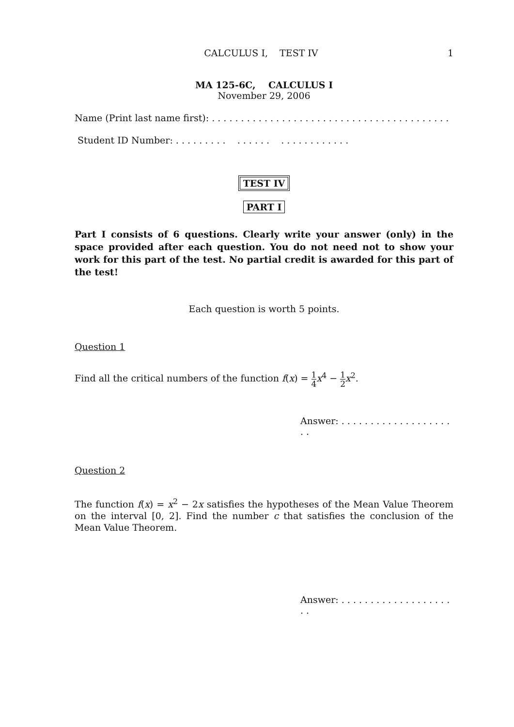CALCULUS I, TEST IV 1
MA 125-6C, CALCULUS I
November 29, 2006
Name (Print last name first): . . . . . . . . . . . . . . . . . . . . . . . . . . . . . . . . . . . . . . . . .
Student ID Number: . . . . . . . . . . . . . . . . . . . . . . . . . . .
TEST IV
PART I
Part I consists of 6 questions. Clearly write your answer (only) in the space provided after each question. You do not need not to show your work for this part of the test. No partial credit is awarded for this part of the test!
Each question is worth 5 points.
Question 1
Find all the critical numbers of the function f(x) = 1 4 x<sup>4</sup> − 1 2 x<sup>2</sup>.
Answer: . . . . . . . . . . . . . . . . . . . . .
Question 2
The function f(x) = x<sup>2</sup> − 2x satisfies the hypotheses of the Mean Value Theorem on the interval [0, 2]. Find the number c that satisfies the conclusion of the Mean Value Theorem.
Answer: . . . . . . . . . . . . . . . . . . . . .